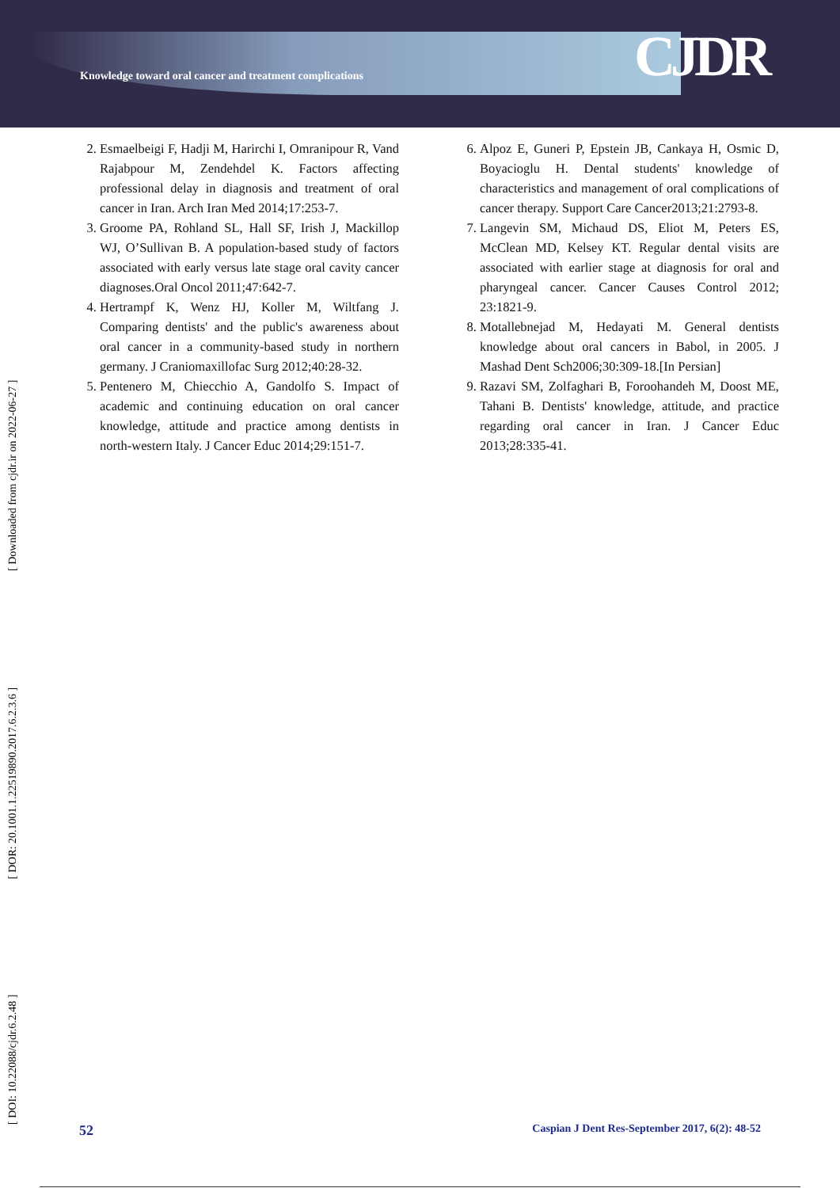Knowledge toward oral cancer and treatment complications
CJDR
2. Esmaelbeigi F, Hadji M, Harirchi I, Omranipour R, Vand Rajabpour M, Zendehdel K. Factors affecting professional delay in diagnosis and treatment of oral cancer in Iran. Arch Iran Med 2014;17:253-7.
3. Groome PA, Rohland SL, Hall SF, Irish J, Mackillop WJ, O’Sullivan B. A population-based study of factors associated with early versus late stage oral cavity cancer diagnoses.Oral Oncol 2011;47:642-7.
4. Hertrampf K, Wenz HJ, Koller M, Wiltfang J. Comparing dentists' and the public's awareness about oral cancer in a community-based study in northern germany. J Craniomaxillofac Surg 2012;40:28-32.
5. Pentenero M, Chiecchio A, Gandolfo S. Impact of academic and continuing education on oral cancer knowledge, attitude and practice among dentists in north-western Italy. J Cancer Educ 2014;29:151-7.
6. Alpoz E, Guneri P, Epstein JB, Cankaya H, Osmic D, Boyacioglu H. Dental students' knowledge of characteristics and management of oral complications of cancer therapy. Support Care Cancer2013;21:2793-8.
7. Langevin SM, Michaud DS, Eliot M, Peters ES, McClean MD, Kelsey KT. Regular dental visits are associated with earlier stage at diagnosis for oral and pharyngeal cancer. Cancer Causes Control 2012; 23:1821-9.
8. Motallebnejad M, Hedayati M. General dentists knowledge about oral cancers in Babol, in 2005. J Mashad Dent Sch2006;30:309-18.[In Persian]
9. Razavi SM, Zolfaghari B, Foroohandeh M, Doost ME, Tahani B. Dentists' knowledge, attitude, and practice regarding oral cancer in Iran. J Cancer Educ 2013;28:335-41.
[ DOI: 10.22088/cjdr.6.2.48 ] [ DOR: 20.1001.1.22519890.2017.6.2.3.6 ] [ Downloaded from cjdr.ir on 2022-06-27 ]
52 Caspian J Dent Res-September 2017, 6(2): 48-52